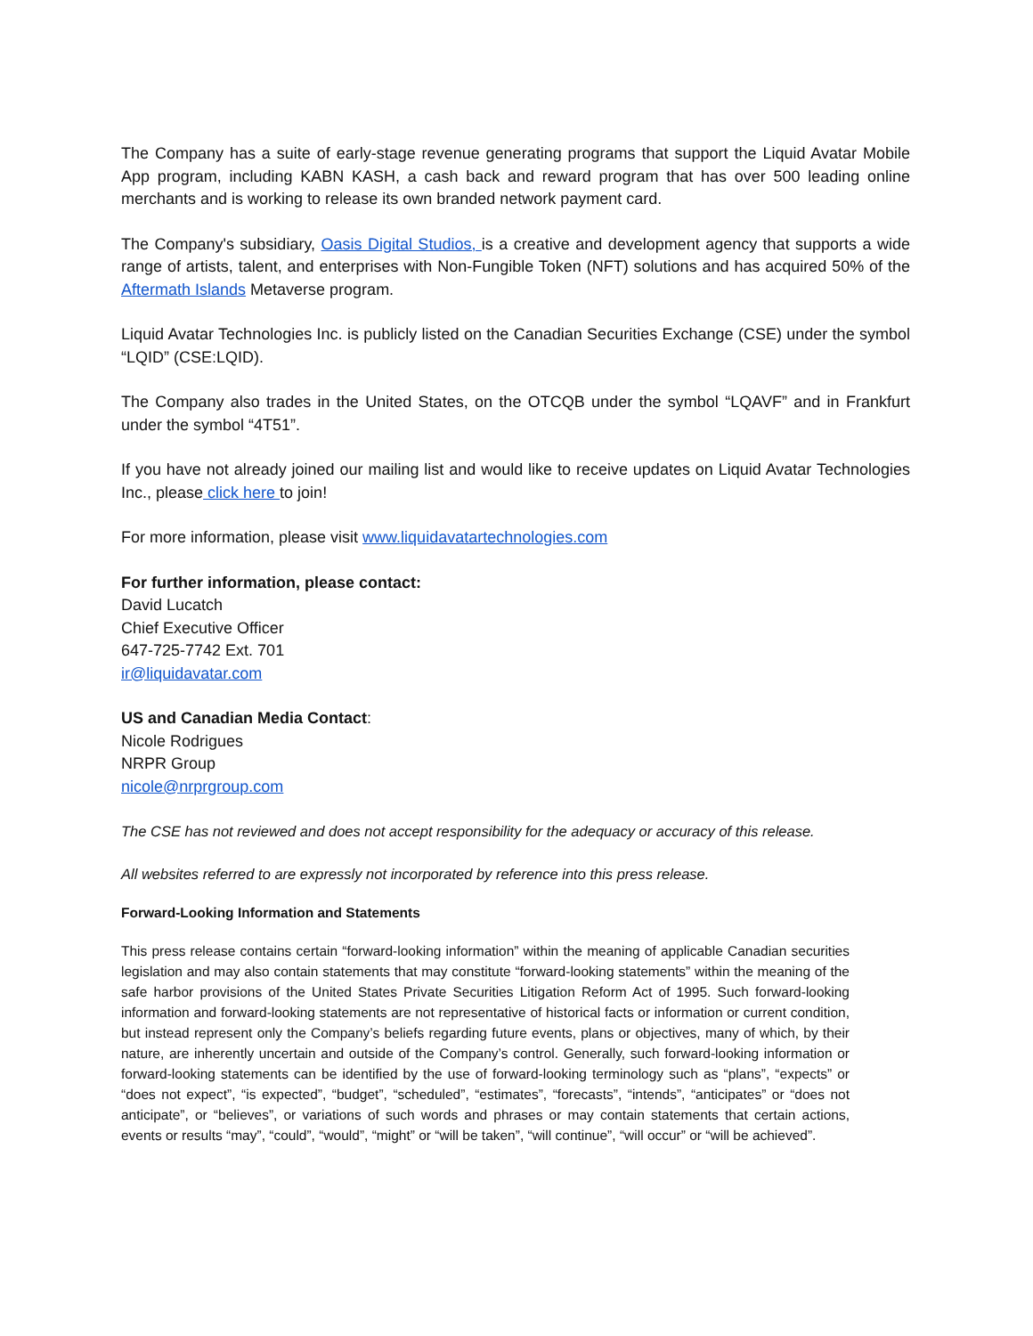The Company has a suite of early-stage revenue generating programs that support the Liquid Avatar Mobile App program, including KABN KASH, a cash back and reward program that has over 500 leading online merchants and is working to release its own branded network payment card.
The Company's subsidiary, Oasis Digital Studios, is a creative and development agency that supports a wide range of artists, talent, and enterprises with Non-Fungible Token (NFT) solutions and has acquired 50% of the Aftermath Islands Metaverse program.
Liquid Avatar Technologies Inc. is publicly listed on the Canadian Securities Exchange (CSE) under the symbol “LQID” (CSE:LQID).
The Company also trades in the United States, on the OTCQB under the symbol “LQAVF” and in Frankfurt under the symbol “4T51”.
If you have not already joined our mailing list and would like to receive updates on Liquid Avatar Technologies Inc., please click here to join!
For more information, please visit www.liquidavatartechnologies.com
For further information, please contact:
David Lucatch
Chief Executive Officer
647-725-7742 Ext. 701
ir@liquidavatar.com
US and Canadian Media Contact:
Nicole Rodrigues
NRPR Group
nicole@nrprgroup.com
The CSE has not reviewed and does not accept responsibility for the adequacy or accuracy of this release.
All websites referred to are expressly not incorporated by reference into this press release.
Forward-Looking Information and Statements
This press release contains certain “forward-looking information” within the meaning of applicable Canadian securities legislation and may also contain statements that may constitute “forward-looking statements” within the meaning of the safe harbor provisions of the United States Private Securities Litigation Reform Act of 1995. Such forward-looking information and forward-looking statements are not representative of historical facts or information or current condition, but instead represent only the Company’s beliefs regarding future events, plans or objectives, many of which, by their nature, are inherently uncertain and outside of the Company’s control. Generally, such forward-looking information or forward-looking statements can be identified by the use of forward-looking terminology such as “plans”, “expects” or “does not expect”, “is expected”, “budget”, “scheduled”, “estimates”, “forecasts”, “intends”, “anticipates” or “does not anticipate”, or “believes”, or variations of such words and phrases or may contain statements that certain actions, events or results “may”, “could”, “would”, “might” or “will be taken”, “will continue”, “will occur” or “will be achieved”.